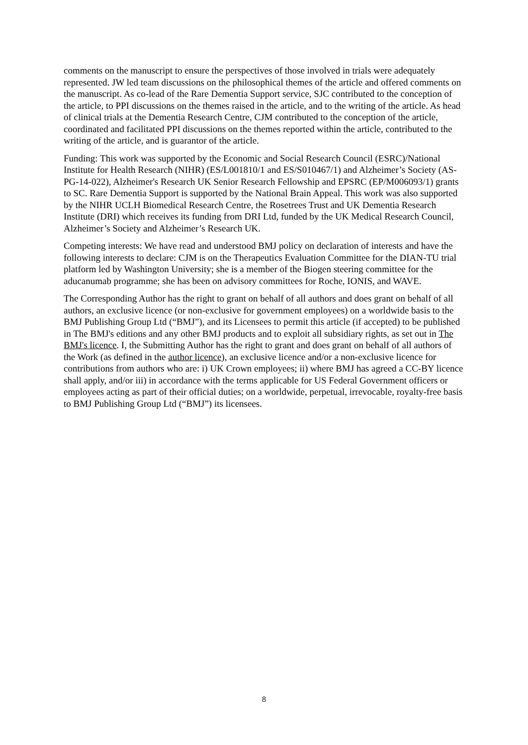comments on the manuscript to ensure the perspectives of those involved in trials were adequately represented. JW led team discussions on the philosophical themes of the article and offered comments on the manuscript. As co-lead of the Rare Dementia Support service, SJC contributed to the conception of the article, to PPI discussions on the themes raised in the article, and to the writing of the article. As head of clinical trials at the Dementia Research Centre, CJM contributed to the conception of the article, coordinated and facilitated PPI discussions on the themes reported within the article, contributed to the writing of the article, and is guarantor of the article.
Funding: This work was supported by the Economic and Social Research Council (ESRC)/National Institute for Health Research (NIHR) (ES/L001810/1 and ES/S010467/1) and Alzheimer’s Society (AS-PG-14-022), Alzheimer's Research UK Senior Research Fellowship and EPSRC (EP/M006093/1) grants to SC. Rare Dementia Support is supported by the National Brain Appeal. This work was also supported by the NIHR UCLH Biomedical Research Centre, the Rosetrees Trust and UK Dementia Research Institute (DRI) which receives its funding from DRI Ltd, funded by the UK Medical Research Council, Alzheimer’s Society and Alzheimer’s Research UK.
Competing interests: We have read and understood BMJ policy on declaration of interests and have the following interests to declare: CJM is on the Therapeutics Evaluation Committee for the DIAN-TU trial platform led by Washington University; she is a member of the Biogen steering committee for the aducanumab programme; she has been on advisory committees for Roche, IONIS, and WAVE.
The Corresponding Author has the right to grant on behalf of all authors and does grant on behalf of all authors, an exclusive licence (or non-exclusive for government employees) on a worldwide basis to the BMJ Publishing Group Ltd (“BMJ”), and its Licensees to permit this article (if accepted) to be published in The BMJ's editions and any other BMJ products and to exploit all subsidiary rights, as set out in The BMJ's licence. I, the Submitting Author has the right to grant and does grant on behalf of all authors of the Work (as defined in the author licence), an exclusive licence and/or a non-exclusive licence for contributions from authors who are: i) UK Crown employees; ii) where BMJ has agreed a CC-BY licence shall apply, and/or iii) in accordance with the terms applicable for US Federal Government officers or employees acting as part of their official duties; on a worldwide, perpetual, irrevocable, royalty-free basis to BMJ Publishing Group Ltd (“BMJ”) its licensees.
8